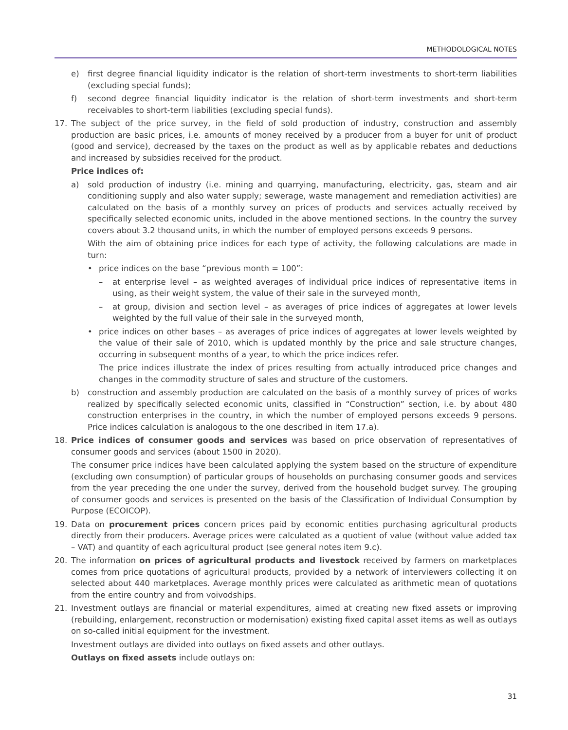METHODOLOGICAL NOTES
e) first degree financial liquidity indicator is the relation of short-term investments to short-term liabilities (excluding special funds);
f) second degree financial liquidity indicator is the relation of short-term investments and short-term receivables to short-term liabilities (excluding special funds).
17. The subject of the price survey, in the field of sold production of industry, construction and assembly production are basic prices, i.e. amounts of money received by a producer from a buyer for unit of product (good and service), decreased by the taxes on the product as well as by applicable rebates and deductions and increased by subsidies received for the product.
Price indices of:
a) sold production of industry (i.e. mining and quarrying, manufacturing, electricity, gas, steam and air conditioning supply and also water supply; sewerage, waste management and remediation activities) are calculated on the basis of a monthly survey on prices of products and services actually received by specifically selected economic units, included in the above mentioned sections. In the country the survey covers about 3.2 thousand units, in which the number of employed persons exceeds 9 persons.
With the aim of obtaining price indices for each type of activity, the following calculations are made in turn:
• price indices on the base “previous month = 100”:
– at enterprise level – as weighted averages of individual price indices of representative items in using, as their weight system, the value of their sale in the surveyed month,
– at group, division and section level – as averages of price indices of aggregates at lower levels weighted by the full value of their sale in the surveyed month,
• price indices on other bases – as averages of price indices of aggregates at lower levels weighted by the value of their sale of 2010, which is updated monthly by the price and sale structure changes, occurring in subsequent months of a year, to which the price indices refer.
The price indices illustrate the index of prices resulting from actually introduced price changes and changes in the commodity structure of sales and structure of the customers.
b) construction and assembly production are calculated on the basis of a monthly survey of prices of works realized by specifically selected economic units, classified in “Construction” section, i.e. by about 480 construction enterprises in the country, in which the number of employed persons exceeds 9 persons. Price indices calculation is analogous to the one described in item 17.a).
18. Price indices of consumer goods and services was based on price observation of representatives of consumer goods and services (about 1500 in 2020).
The consumer price indices have been calculated applying the system based on the structure of expenditure (excluding own consumption) of particular groups of households on purchasing consumer goods and services from the year preceding the one under the survey, derived from the household budget survey. The grouping of consumer goods and services is presented on the basis of the Classification of Individual Consumption by Purpose (ECOICOP).
19. Data on procurement prices concern prices paid by economic entities purchasing agricultural products directly from their producers. Average prices were calculated as a quotient of value (without value added tax – VAT) and quantity of each agricultural product (see general notes item 9.c).
20. The information on prices of agricultural products and livestock received by farmers on marketplaces comes from price quotations of agricultural products, provided by a network of interviewers collecting it on selected about 440 marketplaces. Average monthly prices were calculated as arithmetic mean of quotations from the entire country and from voivodships.
21. Investment outlays are financial or material expenditures, aimed at creating new fixed assets or improving (rebuilding, enlargement, reconstruction or modernisation) existing fixed capital asset items as well as outlays on so-called initial equipment for the investment.
Investment outlays are divided into outlays on fixed assets and other outlays.
Outlays on fixed assets include outlays on:
31